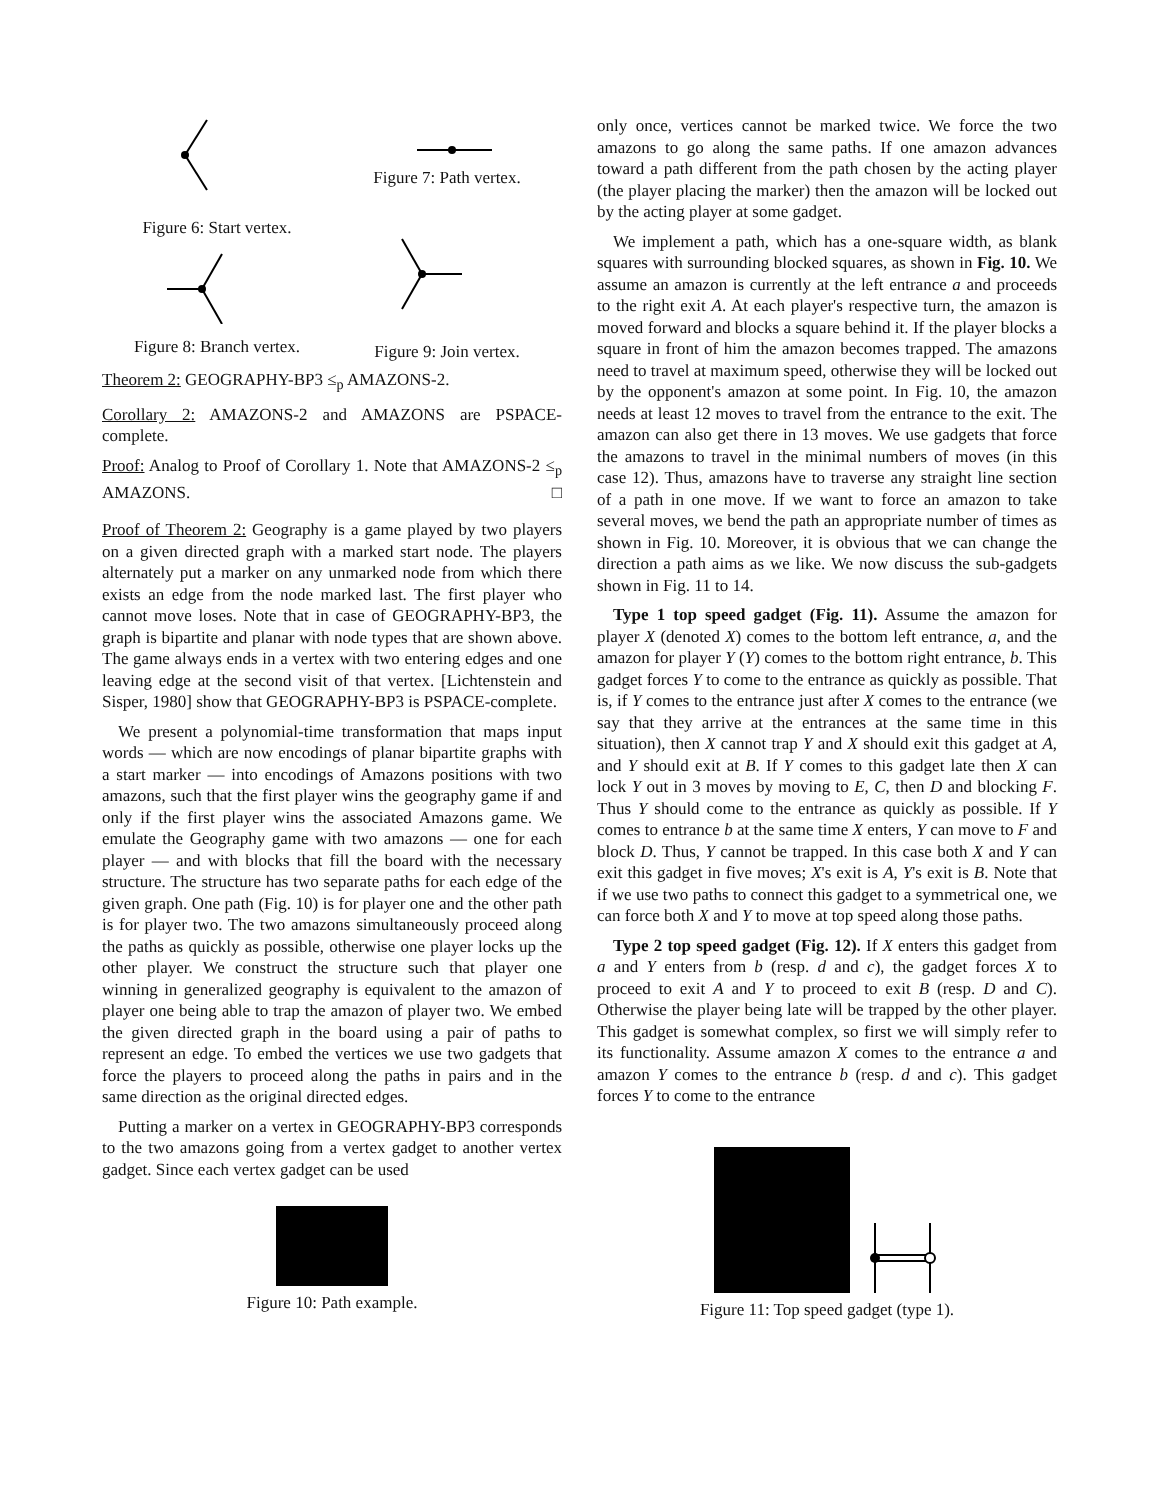Figure 6: Start vertex.
Figure 8: Branch vertex.
Figure 7: Path vertex.
Figure 9: Join vertex.
Theorem 2: GEOGRAPHY-BP3 ≤<sub>p</sub> AMAZONS-2.
Corollary 2: AMAZONS-2 and AMAZONS are PSPACE-complete.
Proof: Analog to Proof of Corollary 1. Note that AMAZONS-2 ≤<sub>p</sub> AMAZONS. □
Proof of Theorem 2: Geography is a game played by two players on a given directed graph with a marked start node. The players alternately put a marker on any unmarked node from which there exists an edge from the node marked last. The first player who cannot move loses. Note that in case of GEOGRAPHY-BP3, the graph is bipartite and planar with node types that are shown above. The game always ends in a vertex with two entering edges and one leaving edge at the second visit of that vertex. [Lichtenstein and Sisper, 1980] show that GEOGRAPHY-BP3 is PSPACE-complete.
We present a polynomial-time transformation that maps input words — which are now encodings of planar bipartite graphs with a start marker — into encodings of Amazons positions with two amazons, such that the first player wins the geography game if and only if the first player wins the associated Amazons game. We emulate the Geography game with two amazons — one for each player — and with blocks that fill the board with the necessary structure. The structure has two separate paths for each edge of the given graph. One path (Fig. 10) is for player one and the other path is for player two. The two amazons simultaneously proceed along the paths as quickly as possible, otherwise one player locks up the other player. We construct the structure such that player one winning in generalized geography is equivalent to the amazon of player one being able to trap the amazon of player two. We embed the given directed graph in the board using a pair of paths to represent an edge. To embed the vertices we use two gadgets that force the players to proceed along the paths in pairs and in the same direction as the original directed edges.
Putting a marker on a vertex in GEOGRAPHY-BP3 corresponds to the two amazons going from a vertex gadget to another vertex gadget. Since each vertex gadget can be used
Figure 10: Path example.
only once, vertices cannot be marked twice. We force the two amazons to go along the same paths. If one amazon advances toward a path different from the path chosen by the acting player (the player placing the marker) then the amazon will be locked out by the acting player at some gadget.
We implement a path, which has a one-square width, as blank squares with surrounding blocked squares, as shown in Fig. 10. We assume an amazon is currently at the left entrance a and proceeds to the right exit A. At each player's respective turn, the amazon is moved forward and blocks a square behind it. If the player blocks a square in front of him the amazon becomes trapped. The amazons need to travel at maximum speed, otherwise they will be locked out by the opponent's amazon at some point. In Fig. 10, the amazon needs at least 12 moves to travel from the entrance to the exit. The amazon can also get there in 13 moves. We use gadgets that force the amazons to travel in the minimal numbers of moves (in this case 12). Thus, amazons have to traverse any straight line section of a path in one move. If we want to force an amazon to take several moves, we bend the path an appropriate number of times as shown in Fig. 10. Moreover, it is obvious that we can change the direction a path aims as we like. We now discuss the sub-gadgets shown in Fig. 11 to 14.
Type 1 top speed gadget (Fig. 11). Assume the amazon for player X (denoted X) comes to the bottom left entrance, a, and the amazon for player Y (Y) comes to the bottom right entrance, b. This gadget forces Y to come to the entrance as quickly as possible. That is, if Y comes to the entrance just after X comes to the entrance (we say that they arrive at the entrances at the same time in this situation), then X cannot trap Y and X should exit this gadget at A, and Y should exit at B. If Y comes to this gadget late then X can lock Y out in 3 moves by moving to E, C, then D and blocking F. Thus Y should come to the entrance as quickly as possible. If Y comes to entrance b at the same time X enters, Y can move to F and block D. Thus, Y cannot be trapped. In this case both X and Y can exit this gadget in five moves; X's exit is A, Y's exit is B. Note that if we use two paths to connect this gadget to a symmetrical one, we can force both X and Y to move at top speed along those paths.
Type 2 top speed gadget (Fig. 12). If X enters this gadget from a and Y enters from b (resp. d and c), the gadget forces X to proceed to exit A and Y to proceed to exit B (resp. D and C). Otherwise the player being late will be trapped by the other player. This gadget is somewhat complex, so first we will simply refer to its functionality. Assume amazon X comes to the entrance a and amazon Y comes to the entrance b (resp. d and c). This gadget forces Y to come to the entrance
Figure 11: Top speed gadget (type 1).